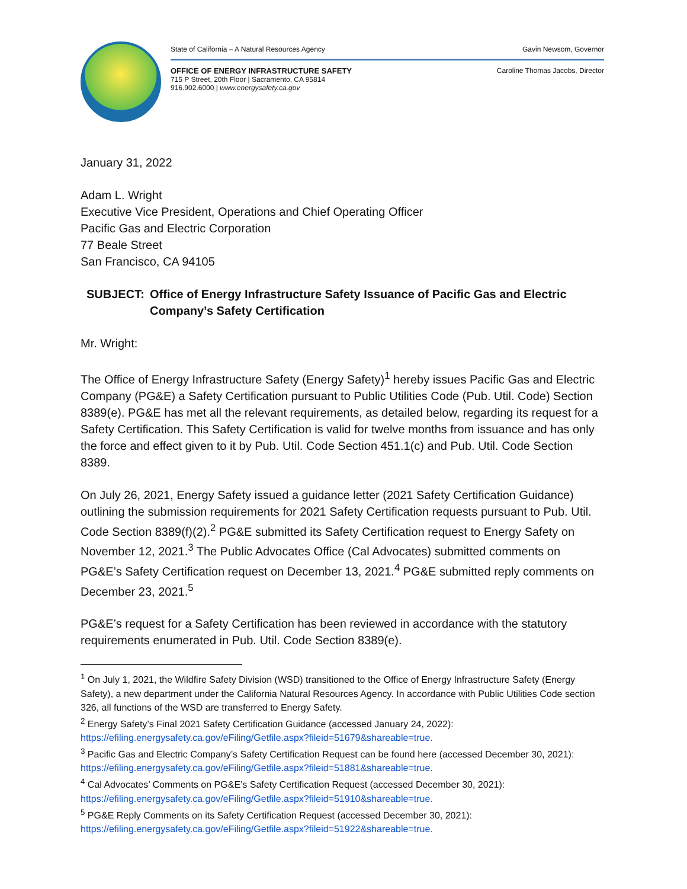State of California – A Natural Resources Agency Gavin Newsom, Governor
OFFICE OF ENERGY INFRASTRUCTURE SAFETY
715 P Street, 20th Floor | Sacramento, CA 95814
916.902.6000 | www.energysafety.ca.gov
Caroline Thomas Jacobs, Director
January 31, 2022
Adam L. Wright
Executive Vice President, Operations and Chief Operating Officer
Pacific Gas and Electric Corporation
77 Beale Street
San Francisco, CA 94105
SUBJECT: Office of Energy Infrastructure Safety Issuance of Pacific Gas and Electric Company’s Safety Certification
Mr. Wright:
The Office of Energy Infrastructure Safety (Energy Safety)<sup>1</sup> hereby issues Pacific Gas and Electric Company (PG&E) a Safety Certification pursuant to Public Utilities Code (Pub. Util. Code) Section 8389(e). PG&E has met all the relevant requirements, as detailed below, regarding its request for a Safety Certification. This Safety Certification is valid for twelve months from issuance and has only the force and effect given to it by Pub. Util. Code Section 451.1(c) and Pub. Util. Code Section 8389.
On July 26, 2021, Energy Safety issued a guidance letter (2021 Safety Certification Guidance) outlining the submission requirements for 2021 Safety Certification requests pursuant to Pub. Util. Code Section 8389(f)(2).<sup>2</sup> PG&E submitted its Safety Certification request to Energy Safety on November 12, 2021.<sup>3</sup> The Public Advocates Office (Cal Advocates) submitted comments on PG&E’s Safety Certification request on December 13, 2021.<sup>4</sup> PG&E submitted reply comments on December 23, 2021.<sup>5</sup>
PG&E’s request for a Safety Certification has been reviewed in accordance with the statutory requirements enumerated in Pub. Util. Code Section 8389(e).
<sup>1</sup> On July 1, 2021, the Wildfire Safety Division (WSD) transitioned to the Office of Energy Infrastructure Safety (Energy Safety), a new department under the California Natural Resources Agency. In accordance with Public Utilities Code section 326, all functions of the WSD are transferred to Energy Safety.
<sup>2</sup> Energy Safety’s Final 2021 Safety Certification Guidance (accessed January 24, 2022):
https://efiling.energysafety.ca.gov/eFiling/Getfile.aspx?fileid=51679&shareable=true.
<sup>3</sup> Pacific Gas and Electric Company’s Safety Certification Request can be found here (accessed December 30, 2021):
https://efiling.energysafety.ca.gov/eFiling/Getfile.aspx?fileid=51881&shareable=true.
<sup>4</sup> Cal Advocates’ Comments on PG&E’s Safety Certification Request (accessed December 30, 2021):
https://efiling.energysafety.ca.gov/eFiling/Getfile.aspx?fileid=51910&shareable=true.
<sup>5</sup> PG&E Reply Comments on its Safety Certification Request (accessed December 30, 2021):
https://efiling.energysafety.ca.gov/eFiling/Getfile.aspx?fileid=51922&shareable=true.